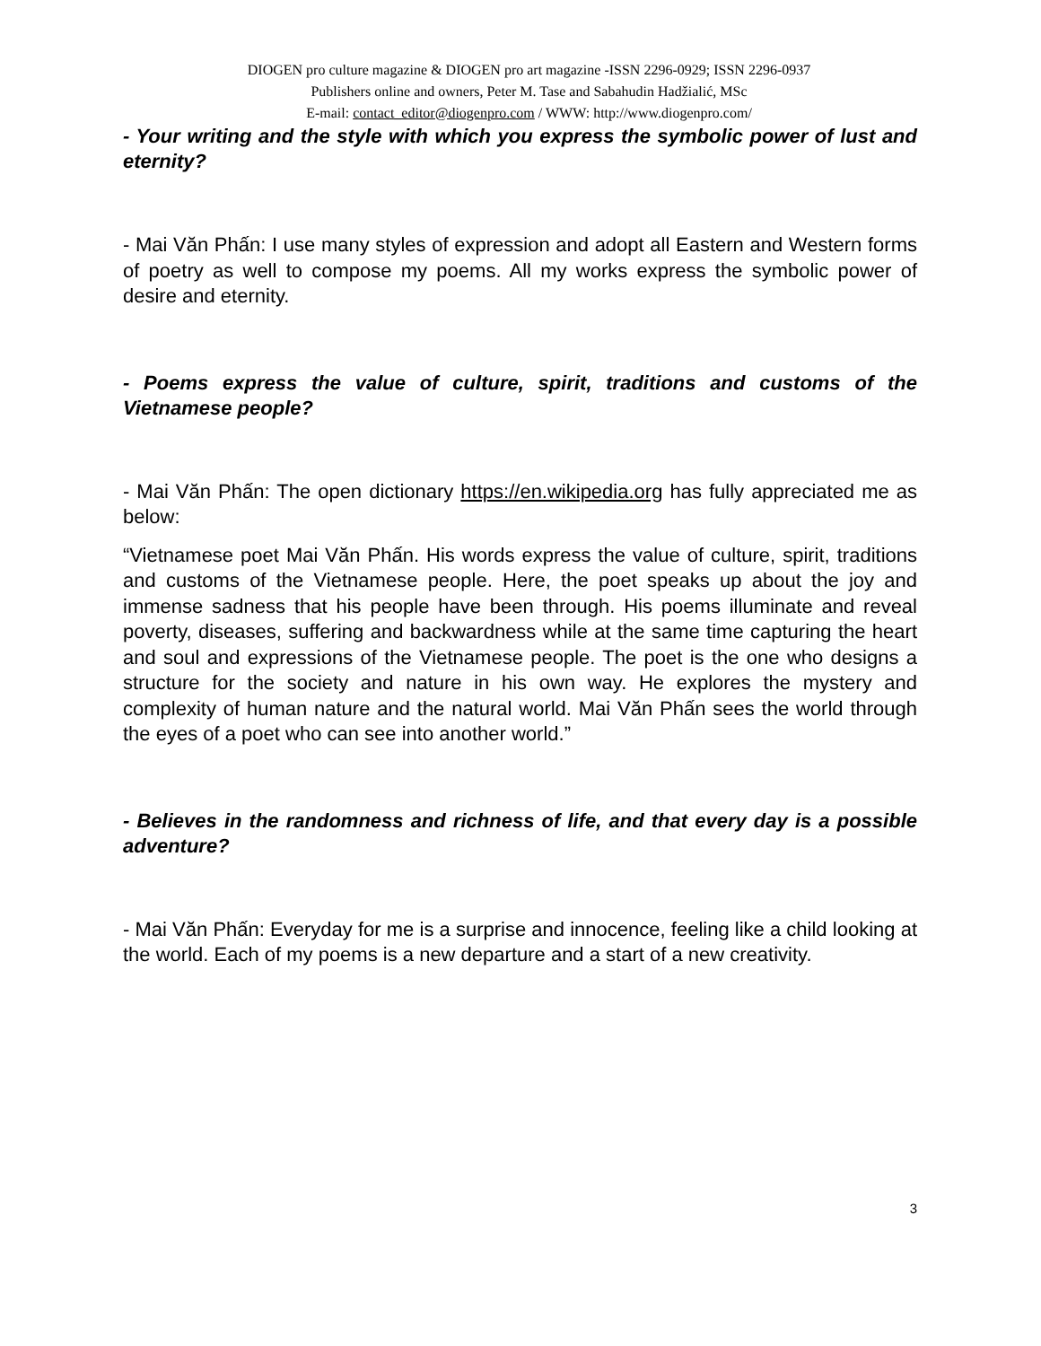DIOGEN pro culture magazine & DIOGEN pro art magazine -ISSN 2296-0929; ISSN 2296-0937
Publishers online and owners, Peter M. Tase and Sabahudin Hadžialić, MSc
E-mail: contact_editor@diogenpro.com / WWW: http://www.diogenpro.com/
- Your writing and the style with which you express the symbolic power of lust and eternity?
- Mai Văn Phấn: I use many styles of expression and adopt all Eastern and Western forms of poetry as well to compose my poems. All my works express the symbolic power of desire and eternity.
- Poems express the value of culture, spirit, traditions and customs of the Vietnamese people?
- Mai Văn Phấn: The open dictionary https://en.wikipedia.org has fully appreciated me as below:
“Vietnamese poet Mai Văn Phấn. His words express the value of culture, spirit, traditions and customs of the Vietnamese people. Here, the poet speaks up about the joy and immense sadness that his people have been through. His poems illuminate and reveal poverty, diseases, suffering and backwardness while at the same time capturing the heart and soul and expressions of the Vietnamese people. The poet is the one who designs a structure for the society and nature in his own way. He explores the mystery and complexity of human nature and the natural world. Mai Văn Phấn sees the world through the eyes of a poet who can see into another world.”
- Believes in the randomness and richness of life, and that every day is a possible adventure?
- Mai Văn Phấn: Everyday for me is a surprise and innocence, feeling like a child looking at the world. Each of my poems is a new departure and a start of a new creativity.
3